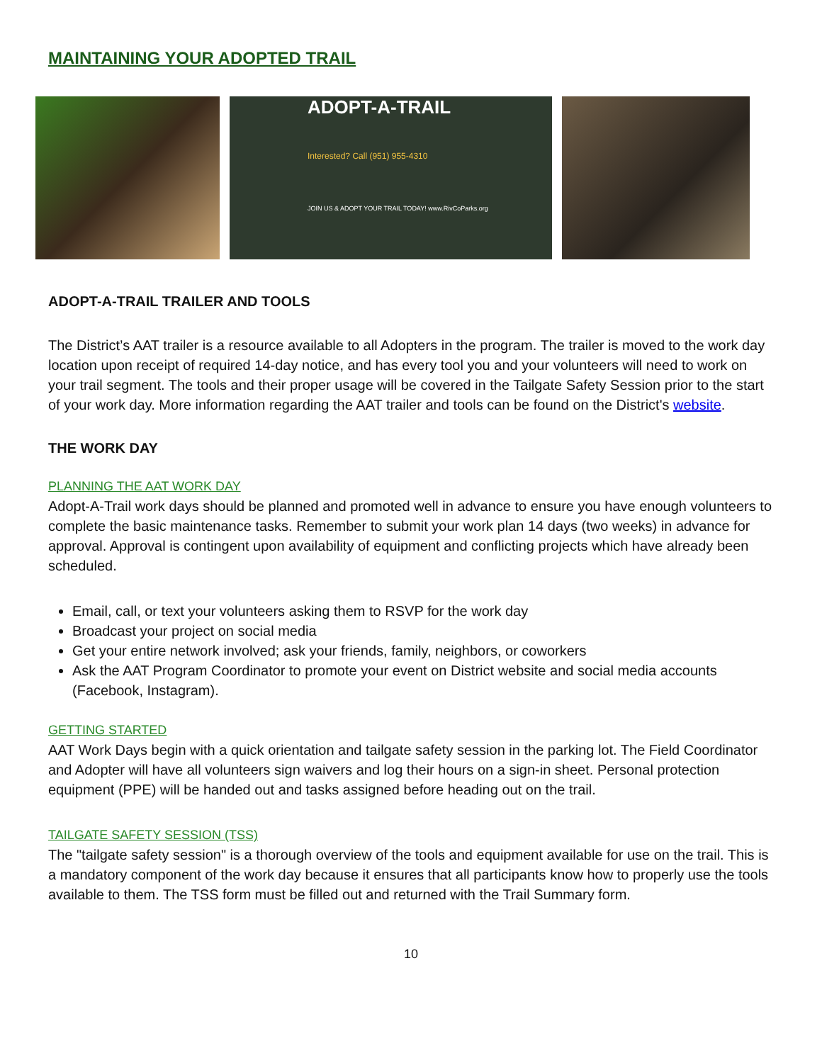MAINTAINING YOUR ADOPTED TRAIL
ADOPT-A-TRAIL
Interested? Call (951) 955-4310
JOIN US & ADOPT YOUR TRAIL TODAY! www.RivCoParks.org
ADOPT-A-TRAIL TRAILER AND TOOLS
The District’s AAT trailer is a resource available to all Adopters in the program. The trailer is moved to the work day location upon receipt of required 14-day notice, and has every tool you and your volunteers will need to work on your trail segment. The tools and their proper usage will be covered in the Tailgate Safety Session prior to the start of your work day. More information regarding the AAT trailer and tools can be found on the District's website.
THE WORK DAY
PLANNING THE AAT WORK DAY
Adopt-A-Trail work days should be planned and promoted well in advance to ensure you have enough volunteers to complete the basic maintenance tasks. Remember to submit your work plan 14 days (two weeks) in advance for approval. Approval is contingent upon availability of equipment and conflicting projects which have already been scheduled.
Email, call, or text your volunteers asking them to RSVP for the work day
Broadcast your project on social media
Get your entire network involved; ask your friends, family, neighbors, or coworkers
Ask the AAT Program Coordinator to promote your event on District website and social media accounts (Facebook, Instagram).
GETTING STARTED
AAT Work Days begin with a quick orientation and tailgate safety session in the parking lot. The Field Coordinator and Adopter will have all volunteers sign waivers and log their hours on a sign-in sheet. Personal protection equipment (PPE) will be handed out and tasks assigned before heading out on the trail.
TAILGATE SAFETY SESSION (TSS)
The "tailgate safety session" is a thorough overview of the tools and equipment available for use on the trail. This is a mandatory component of the work day because it ensures that all participants know how to properly use the tools available to them. The TSS form must be filled out and returned with the Trail Summary form.
10